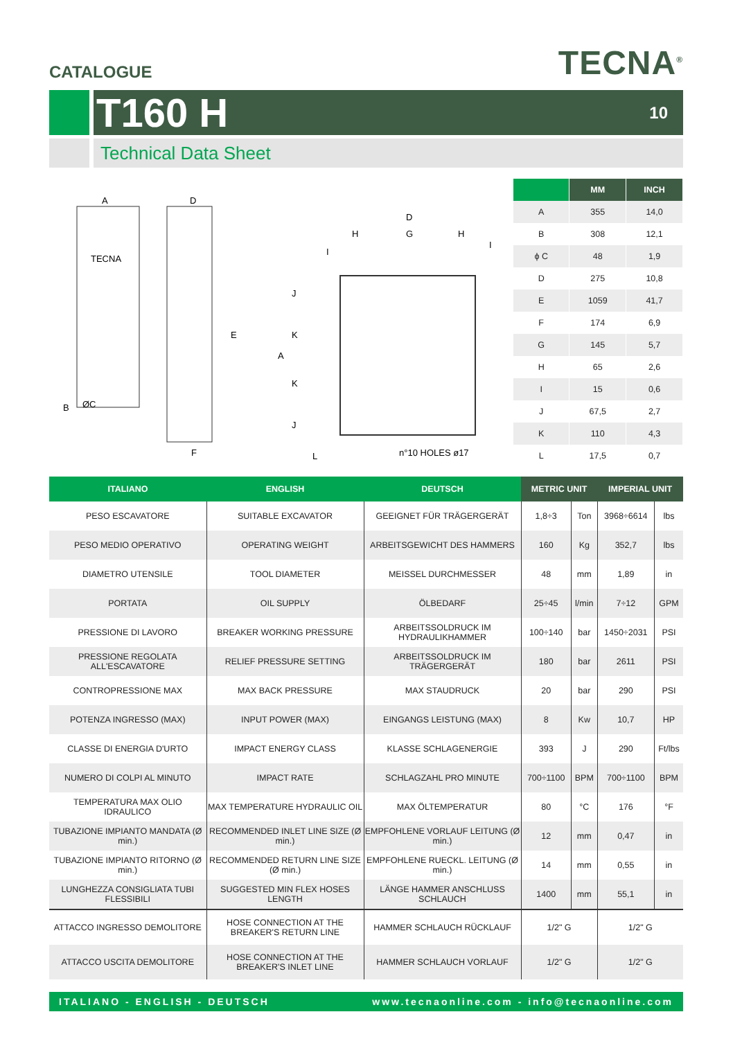CATALOGUE
TECNA<sup>®</sup>
T160 H 10
Technical Data Sheet
A
D
TECNA
ØC
E
B
F
D
H
G
H
A
K
K
J
J
I
I
L
n°10 HOLES ø17
| | MM | INCH |
| --- | --- | --- |
| A | 355 | 14,0 |
| B | 308 | 12,1 |
| ϕ C | 48 | 1,9 |
| D | 275 | 10,8 |
| E | 1059 | 41,7 |
| F | 174 | 6,9 |
| G | 145 | 5,7 |
| H | 65 | 2,6 |
| I | 15 | 0,6 |
| J | 67,5 | 2,7 |
| K | 110 | 4,3 |
| L | 17,5 | 0,7 |
| ITALIANO | ENGLISH | DEUTSCH | METRIC UNIT | | IMPERIAL UNIT | |
| --- | --- | --- | --- | --- | --- | --- |
| PESO ESCAVATORE | SUITABLE EXCAVATOR | GEEIGNET FÜR TRÄGERGERÄT | 1,8÷3 | Ton | 3968÷6614 | lbs |
| PESO MEDIO OPERATIVO | OPERATING WEIGHT | ARBEITSGEWICHT DES HAMMERS | 160 | Kg | 352,7 | lbs |
| DIAMETRO UTENSILE | TOOL DIAMETER | MEISSEL DURCHMESSER | 48 | mm | 1,89 | in |
| PORTATA | OIL SUPPLY | ÖLBEDARF | 25÷45 | l/min | 7÷12 | GPM |
| PRESSIONE DI LAVORO | BREAKER WORKING PRESSURE | ARBEITSSOLDRUCK IM HYDRAULIKHAMMER | 100÷140 | bar | 1450÷2031 | PSI |
| PRESSIONE REGOLATA ALL'ESCAVATORE | RELIEF PRESSURE SETTING | ARBEITSSOLDRUCK IM TRÄGERGERÄT | 180 | bar | 2611 | PSI |
| CONTROPRESSIONE MAX | MAX BACK PRESSURE | MAX STAUDRUCK | 20 | bar | 290 | PSI |
| POTENZA INGRESSO (MAX) | INPUT POWER (MAX) | EINGANGS LEISTUNG (MAX) | 8 | Kw | 10,7 | HP |
| CLASSE DI ENERGIA D'URTO | IMPACT ENERGY CLASS | KLASSE SCHLAGENERGIE | 393 | J | 290 | Ft/lbs |
| NUMERO DI COLPI AL MINUTO | IMPACT RATE | SCHLAGZAHL PRO MINUTE | 700÷1100 | BPM | 700÷1100 | BPM |
| TEMPERATURA MAX OLIO IDRAULICO | MAX TEMPERATURE HYDRAULIC OIL | MAX ÖLTEMPERATUR | 80 | °C | 176 | °F |
| TUBAZIONE IMPIANTO MANDATA (Ø min.) | RECOMMENDED INLET LINE SIZE (Ø min.) | EMPFOHLENE VORLAUF LEITUNG (Ø min.) | 12 | mm | 0,47 | in |
| TUBAZIONE IMPIANTO RITORNO (Ø min.) | RECOMMENDED RETURN LINE SIZE (Ø min.) | EMPFOHLENE RUECKL. LEITUNG (Ø min.) | 14 | mm | 0,55 | in |
| LUNGHEZZA CONSIGLIATA TUBI FLESSIBILI | SUGGESTED MIN FLEX HOSES LENGTH | LÄNGE HAMMER ANSCHLUSS SCHLAUCH | 1400 | mm | 55,1 | in |
| ATTACCO INGRESSO DEMOLITORE | HOSE CONNECTION AT THE BREAKER'S RETURN LINE | HAMMER SCHLAUCH RÜCKLAUF | 1/2" G | | 1/2" G | |
| ATTACCO USCITA DEMOLITORE | HOSE CONNECTION AT THE BREAKER'S INLET LINE | HAMMER SCHLAUCH VORLAUF | 1/2" G | | 1/2" G | |
ITALIANO - ENGLISH - DEUTSCH www.tecnaonline.com - info@tecnaonline.com